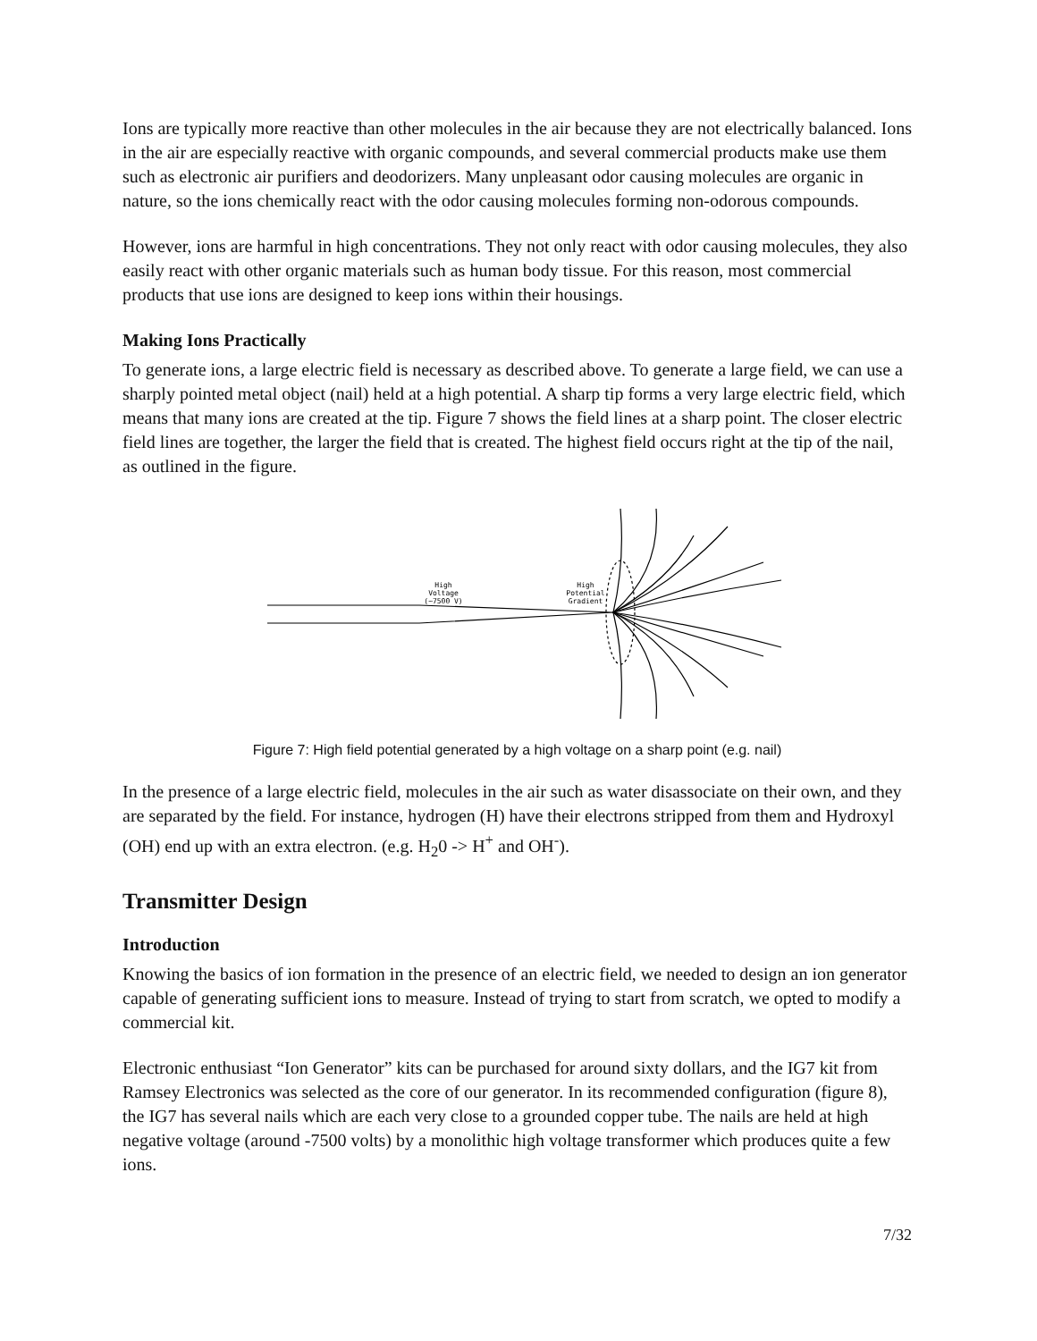Ions are typically more reactive than other molecules in the air because they are not electrically balanced. Ions in the air are especially reactive with organic compounds, and several commercial products make use them such as electronic air purifiers and deodorizers. Many unpleasant odor causing molecules are organic in nature, so the ions chemically react with the odor causing molecules forming non-odorous compounds.
However, ions are harmful in high concentrations. They not only react with odor causing molecules, they also easily react with other organic materials such as human body tissue. For this reason, most commercial products that use ions are designed to keep ions within their housings.
Making Ions Practically
To generate ions, a large electric field is necessary as described above. To generate a large field, we can use a sharply pointed metal object (nail) held at a high potential. A sharp tip forms a very large electric field, which means that many ions are created at the tip. Figure 7 shows the field lines at a sharp point. The closer electric field lines are together, the larger the field that is created. The highest field occurs right at the tip of the nail, as outlined in the figure.
High
Voltage
(~7500 V)
High
Potential
Gradient
Figure 7: High field potential generated by a high voltage on a sharp point (e.g. nail)
In the presence of a large electric field, molecules in the air such as water disassociate on their own, and they are separated by the field. For instance, hydrogen (H) have their electrons stripped from them and Hydroxyl (OH) end up with an extra electron. (e.g. H<sub>2</sub>0 -> H<sup>+</sup> and OH<sup>-</sup>).
Transmitter Design
Introduction
Knowing the basics of ion formation in the presence of an electric field, we needed to design an ion generator capable of generating sufficient ions to measure. Instead of trying to start from scratch, we opted to modify a commercial kit.
Electronic enthusiast “Ion Generator” kits can be purchased for around sixty dollars, and the IG7 kit from Ramsey Electronics was selected as the core of our generator. In its recommended configuration (figure 8), the IG7 has several nails which are each very close to a grounded copper tube. The nails are held at high negative voltage (around -7500 volts) by a monolithic high voltage transformer which produces quite a few ions.
7/32